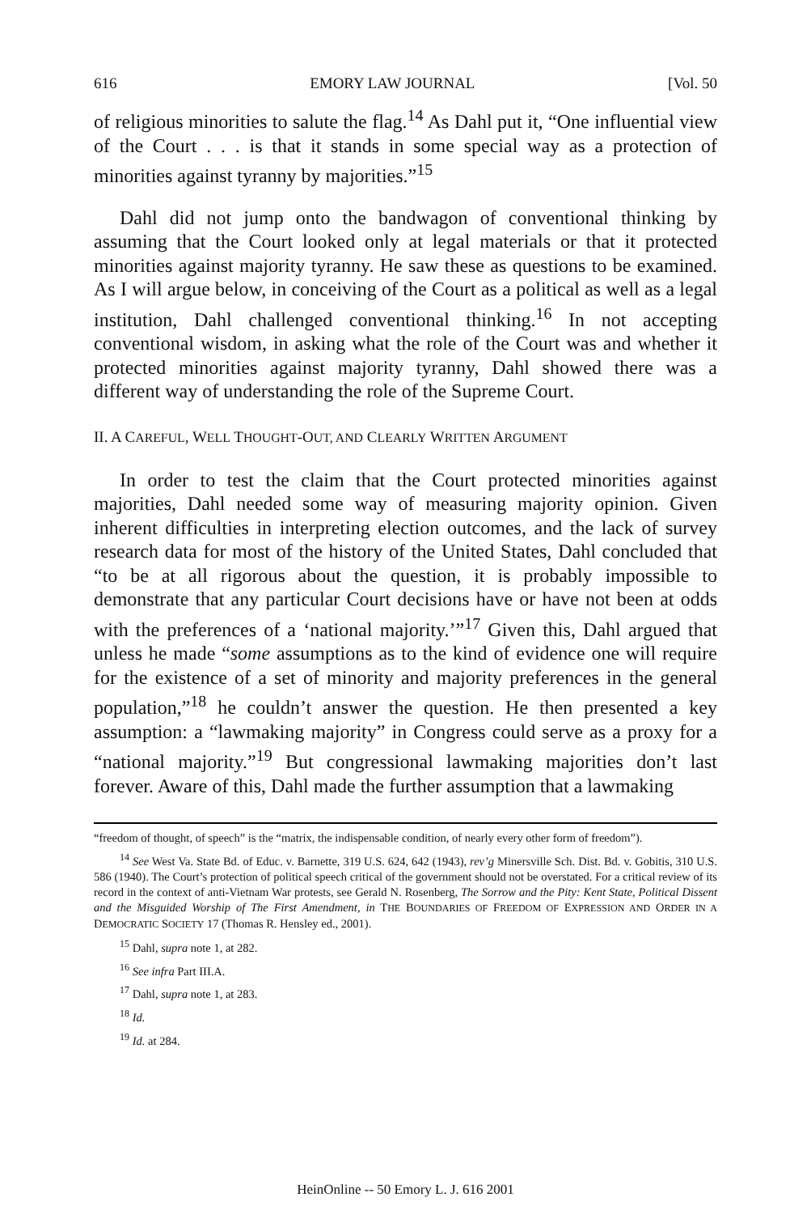616 EMORY LAW JOURNAL [Vol. 50
of religious minorities to salute the flag.<sup>14</sup> As Dahl put it, “One influential view of the Court . . . is that it stands in some special way as a protection of minorities against tyranny by majorities.”<sup>15</sup>
Dahl did not jump onto the bandwagon of conventional thinking by assuming that the Court looked only at legal materials or that it protected minorities against majority tyranny. He saw these as questions to be examined. As I will argue below, in conceiving of the Court as a political as well as a legal institution, Dahl challenged conventional thinking.<sup>16</sup> In not accepting conventional wisdom, in asking what the role of the Court was and whether it protected minorities against majority tyranny, Dahl showed there was a different way of understanding the role of the Supreme Court.
II. A CAREFUL, WELL THOUGHT-OUT, AND CLEARLY WRITTEN ARGUMENT
In order to test the claim that the Court protected minorities against majorities, Dahl needed some way of measuring majority opinion. Given inherent difficulties in interpreting election outcomes, and the lack of survey research data for most of the history of the United States, Dahl concluded that “to be at all rigorous about the question, it is probably impossible to demonstrate that any particular Court decisions have or have not been at odds with the preferences of a ‘national majority.’”<sup>17</sup> Given this, Dahl argued that unless he made “some assumptions as to the kind of evidence one will require for the existence of a set of minority and majority preferences in the general population,”<sup>18</sup> he couldn’t answer the question. He then presented a key assumption: a “lawmaking majority” in Congress could serve as a proxy for a “national majority.”<sup>19</sup> But congressional lawmaking majorities don’t last forever. Aware of this, Dahl made the further assumption that a lawmaking
“freedom of thought, of speech” is the “matrix, the indispensable condition, of nearly every other form of freedom”).
<sup>14</sup> See West Va. State Bd. of Educ. v. Barnette, 319 U.S. 624, 642 (1943), rev’g Minersville Sch. Dist. Bd. v. Gobitis, 310 U.S. 586 (1940). The Court’s protection of political speech critical of the government should not be overstated. For a critical review of its record in the context of anti-Vietnam War protests, see Gerald N. Rosenberg, The Sorrow and the Pity: Kent State, Political Dissent and the Misguided Worship of The First Amendment, in THE BOUNDARIES OF FREEDOM OF EXPRESSION AND ORDER IN A DEMOCRATIC SOCIETY 17 (Thomas R. Hensley ed., 2001).
<sup>15</sup> Dahl, supra note 1, at 282.
<sup>16</sup> See infra Part III.A.
<sup>17</sup> Dahl, supra note 1, at 283.
<sup>18</sup> Id.
<sup>19</sup> Id. at 284.
HeinOnline -- 50 Emory L. J. 616 2001